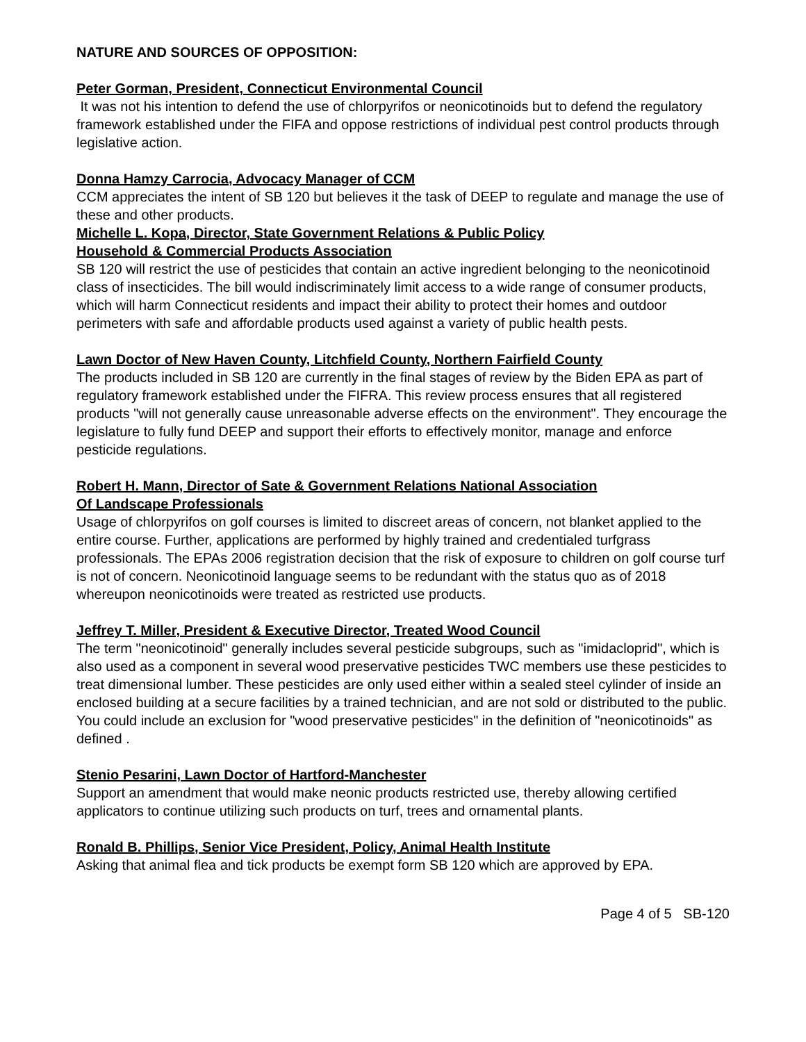NATURE AND SOURCES OF OPPOSITION:
Peter Gorman, President, Connecticut Environmental Council
It was not his intention to defend the use of chlorpyrifos or neonicotinoids but to defend the regulatory framework established under the FIFA and oppose restrictions of individual pest control products through legislative action.
Donna Hamzy Carrocia, Advocacy Manager of CCM
CCM appreciates the intent of SB 120 but believes it the task of DEEP to regulate and manage the use of these and other products.
Michelle L. Kopa, Director, State Government Relations & Public Policy
Household & Commercial Products Association
SB 120 will restrict the use of pesticides that contain an active ingredient belonging to the neonicotinoid class of insecticides. The bill would indiscriminately limit access to a wide range of consumer products, which will harm Connecticut residents and impact their ability to protect their homes and outdoor perimeters with safe and affordable products used against a variety of public health pests.
Lawn Doctor of New Haven County, Litchfield County, Northern Fairfield County
The products included in SB 120 are currently in the final stages of review by the Biden EPA as part of regulatory framework established under the FIFRA. This review process ensures that all registered products "will not generally cause unreasonable adverse effects on the environment". They encourage the legislature to fully fund DEEP and support their efforts to effectively monitor, manage and enforce pesticide regulations.
Robert H. Mann, Director of Sate & Government Relations National Association
Of Landscape Professionals
Usage of chlorpyrifos on golf courses is limited to discreet areas of concern, not blanket applied to the entire course. Further, applications are performed by highly trained and credentialed turfgrass professionals. The EPAs 2006 registration decision that the risk of exposure to children on golf course turf is not of concern. Neonicotinoid language seems to be redundant with the status quo as of 2018 whereupon neonicotinoids were treated as restricted use products.
Jeffrey T. Miller, President & Executive Director, Treated Wood Council
The term "neonicotinoid" generally includes several pesticide subgroups, such as "imidacloprid", which is also used as a component in several wood preservative pesticides TWC members use these pesticides to treat dimensional lumber. These pesticides are only used either within a sealed steel cylinder of inside an enclosed building at a secure facilities by a trained technician, and are not sold or distributed to the public. You could include an exclusion for "wood preservative pesticides" in the definition of "neonicotinoids" as defined .
Stenio Pesarini, Lawn Doctor of Hartford-Manchester
Support an amendment that would make neonic products restricted use, thereby allowing certified applicators to continue utilizing such products on turf, trees and ornamental plants.
Ronald B. Phillips, Senior Vice President, Policy, Animal Health Institute
Asking that animal flea and tick products be exempt form SB 120 which are approved by EPA.
Page 4 of 5 SB-120